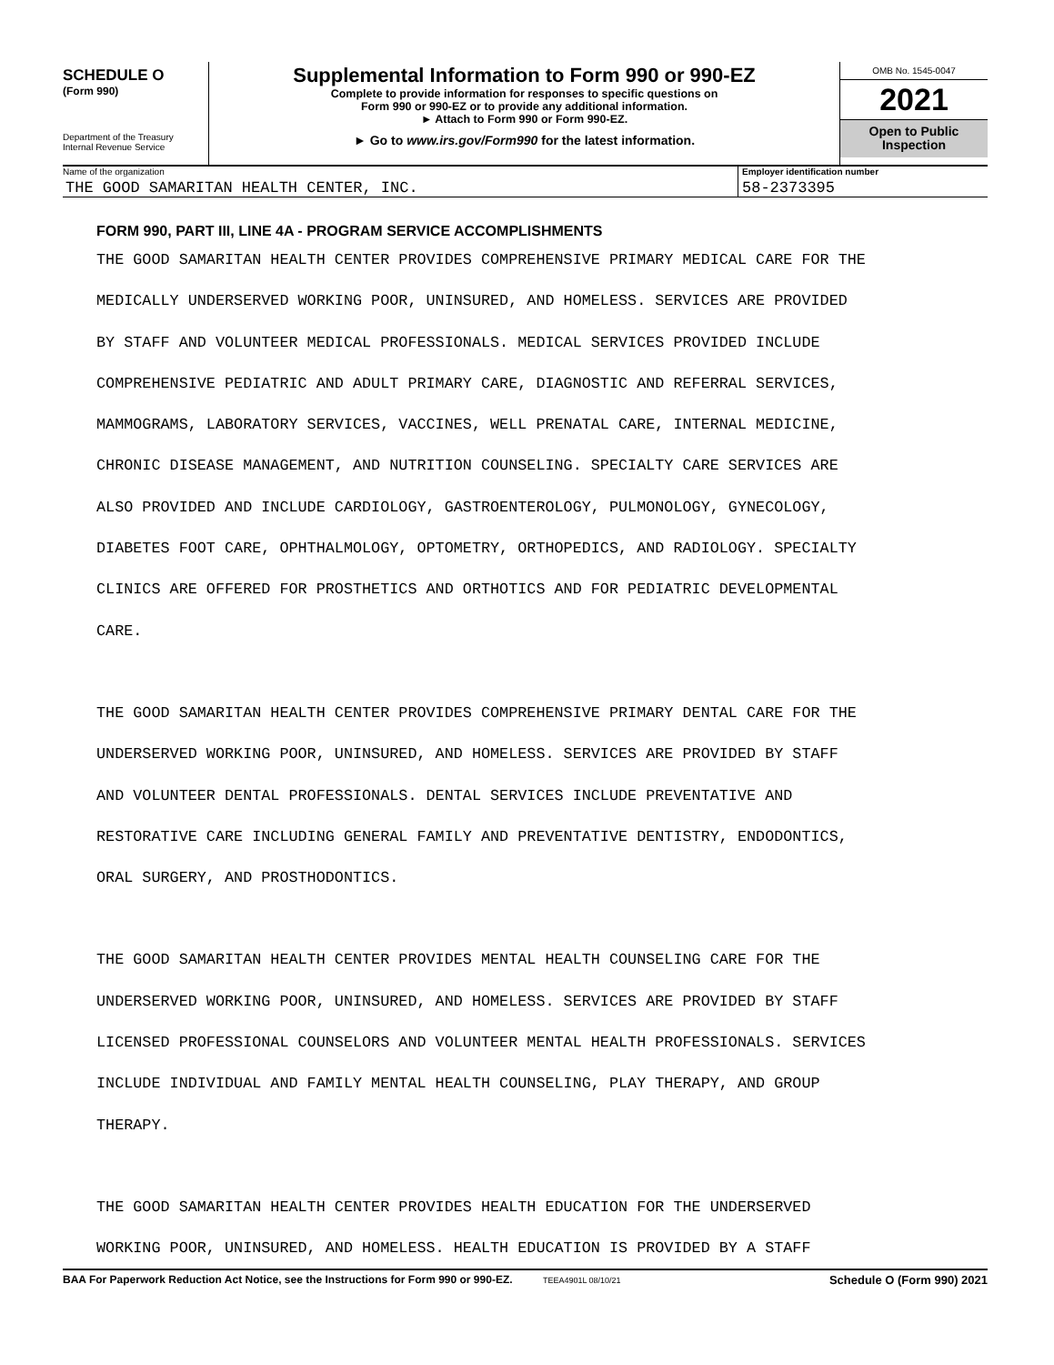SCHEDULE O
(Form 990)
Department of the Treasury
Internal Revenue Service
Supplemental Information to Form 990 or 990-EZ
Complete to provide information for responses to specific questions on
Form 990 or 990-EZ or to provide any additional information.
► Attach to Form 990 or Form 990-EZ.
► Go to www.irs.gov/Form990 for the latest information.
OMB No. 1545-0047
2021
Open to Public
Inspection
Name of the organization
THE GOOD SAMARITAN HEALTH CENTER, INC.
Employer identification number
58-2373395
FORM 990, PART III, LINE 4A - PROGRAM SERVICE ACCOMPLISHMENTS
THE GOOD SAMARITAN HEALTH CENTER PROVIDES COMPREHENSIVE PRIMARY MEDICAL CARE FOR THE
MEDICALLY UNDERSERVED WORKING POOR, UNINSURED, AND HOMELESS. SERVICES ARE PROVIDED
BY STAFF AND VOLUNTEER MEDICAL PROFESSIONALS. MEDICAL SERVICES PROVIDED INCLUDE
COMPREHENSIVE PEDIATRIC AND ADULT PRIMARY CARE, DIAGNOSTIC AND REFERRAL SERVICES,
MAMMOGRAMS, LABORATORY SERVICES, VACCINES, WELL PRENATAL CARE, INTERNAL MEDICINE,
CHRONIC DISEASE MANAGEMENT, AND NUTRITION COUNSELING. SPECIALTY CARE SERVICES ARE
ALSO PROVIDED AND INCLUDE CARDIOLOGY, GASTROENTEROLOGY, PULMONOLOGY, GYNECOLOGY,
DIABETES FOOT CARE, OPHTHALMOLOGY, OPTOMETRY, ORTHOPEDICS, AND RADIOLOGY. SPECIALTY
CLINICS ARE OFFERED FOR PROSTHETICS AND ORTHOTICS AND FOR PEDIATRIC DEVELOPMENTAL
CARE.
THE GOOD SAMARITAN HEALTH CENTER PROVIDES COMPREHENSIVE PRIMARY DENTAL CARE FOR THE
UNDERSERVED WORKING POOR, UNINSURED, AND HOMELESS. SERVICES ARE PROVIDED BY STAFF
AND VOLUNTEER DENTAL PROFESSIONALS. DENTAL SERVICES INCLUDE PREVENTATIVE AND
RESTORATIVE CARE INCLUDING GENERAL FAMILY AND PREVENTATIVE DENTISTRY, ENDODONTICS,
ORAL SURGERY, AND PROSTHODONTICS.
THE GOOD SAMARITAN HEALTH CENTER PROVIDES MENTAL HEALTH COUNSELING CARE FOR THE
UNDERSERVED WORKING POOR, UNINSURED, AND HOMELESS. SERVICES ARE PROVIDED BY STAFF
LICENSED PROFESSIONAL COUNSELORS AND VOLUNTEER MENTAL HEALTH PROFESSIONALS. SERVICES
INCLUDE INDIVIDUAL AND FAMILY MENTAL HEALTH COUNSELING, PLAY THERAPY, AND GROUP
THERAPY.
THE GOOD SAMARITAN HEALTH CENTER PROVIDES HEALTH EDUCATION FOR THE UNDERSERVED
WORKING POOR, UNINSURED, AND HOMELESS. HEALTH EDUCATION IS PROVIDED BY A STAFF
BAA For Paperwork Reduction Act Notice, see the Instructions for Form 990 or 990-EZ. TEEA4901L 08/10/21 Schedule O (Form 990) 2021